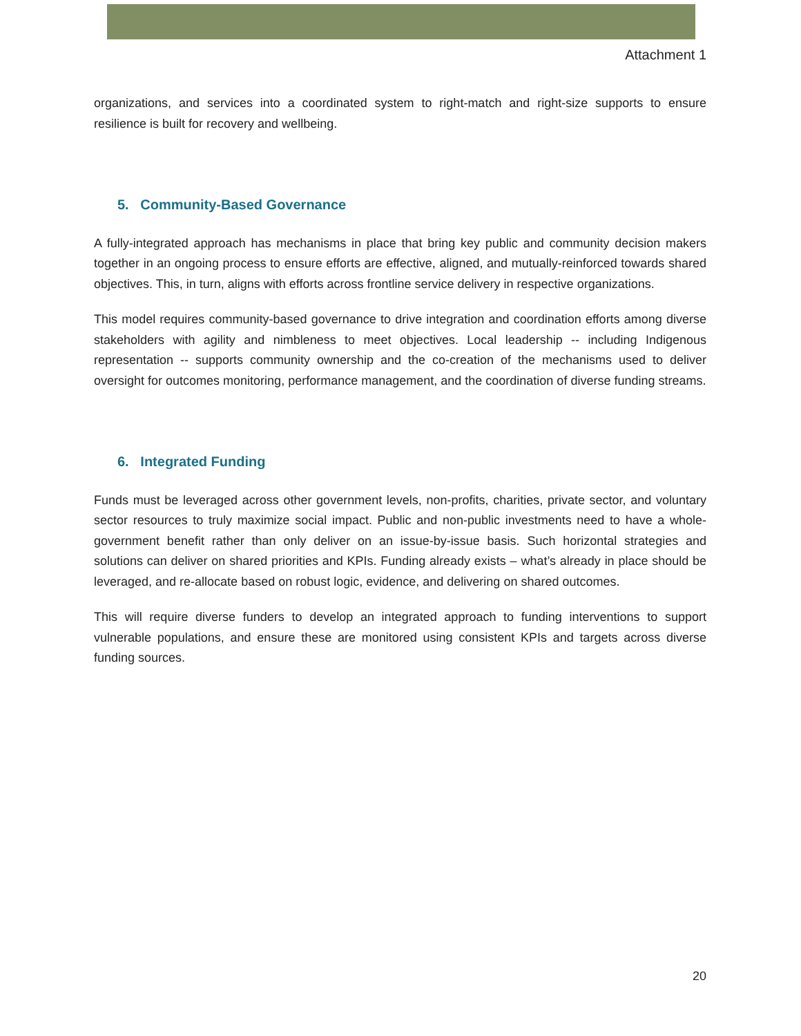Attachment 1
organizations, and services into a coordinated system to right-match and right-size supports to ensure resilience is built for recovery and wellbeing.
5. Community-Based Governance
A fully-integrated approach has mechanisms in place that bring key public and community decision makers together in an ongoing process to ensure efforts are effective, aligned, and mutually-reinforced towards shared objectives. This, in turn, aligns with efforts across frontline service delivery in respective organizations.
This model requires community-based governance to drive integration and coordination efforts among diverse stakeholders with agility and nimbleness to meet objectives. Local leadership -- including Indigenous representation -- supports community ownership and the co-creation of the mechanisms used to deliver oversight for outcomes monitoring, performance management, and the coordination of diverse funding streams.
6. Integrated Funding
Funds must be leveraged across other government levels, non-profits, charities, private sector, and voluntary sector resources to truly maximize social impact. Public and non-public investments need to have a whole-government benefit rather than only deliver on an issue-by-issue basis. Such horizontal strategies and solutions can deliver on shared priorities and KPIs. Funding already exists – what’s already in place should be leveraged, and re-allocate based on robust logic, evidence, and delivering on shared outcomes.
This will require diverse funders to develop an integrated approach to funding interventions to support vulnerable populations, and ensure these are monitored using consistent KPIs and targets across diverse funding sources.
20